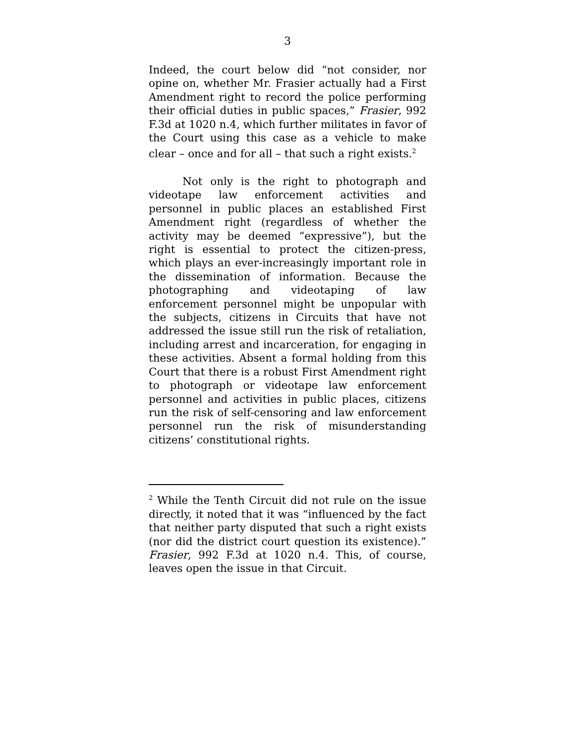3
Indeed, the court below did “not consider, nor opine on, whether Mr. Frasier actually had a First Amendment right to record the police performing their official duties in public spaces,” Frasier, 992 F.3d at 1020 n.4, which further militates in favor of the Court using this case as a vehicle to make clear – once and for all – that such a right exists.<sup>2</sup>
Not only is the right to photograph and videotape law enforcement activities and personnel in public places an established First Amendment right (regardless of whether the activity may be deemed “expressive”), but the right is essential to protect the citizen-press, which plays an ever-increasingly important role in the dissemination of information. Because the photographing and videotaping of law enforcement personnel might be unpopular with the subjects, citizens in Circuits that have not addressed the issue still run the risk of retaliation, including arrest and incarceration, for engaging in these activities. Absent a formal holding from this Court that there is a robust First Amendment right to photograph or videotape law enforcement personnel and activities in public places, citizens run the risk of self-censoring and law enforcement personnel run the risk of misunderstanding citizens’ constitutional rights.
<sup>2</sup> While the Tenth Circuit did not rule on the issue directly, it noted that it was “influenced by the fact that neither party disputed that such a right exists (nor did the district court question its existence).” Frasier, 992 F.3d at 1020 n.4. This, of course, leaves open the issue in that Circuit.